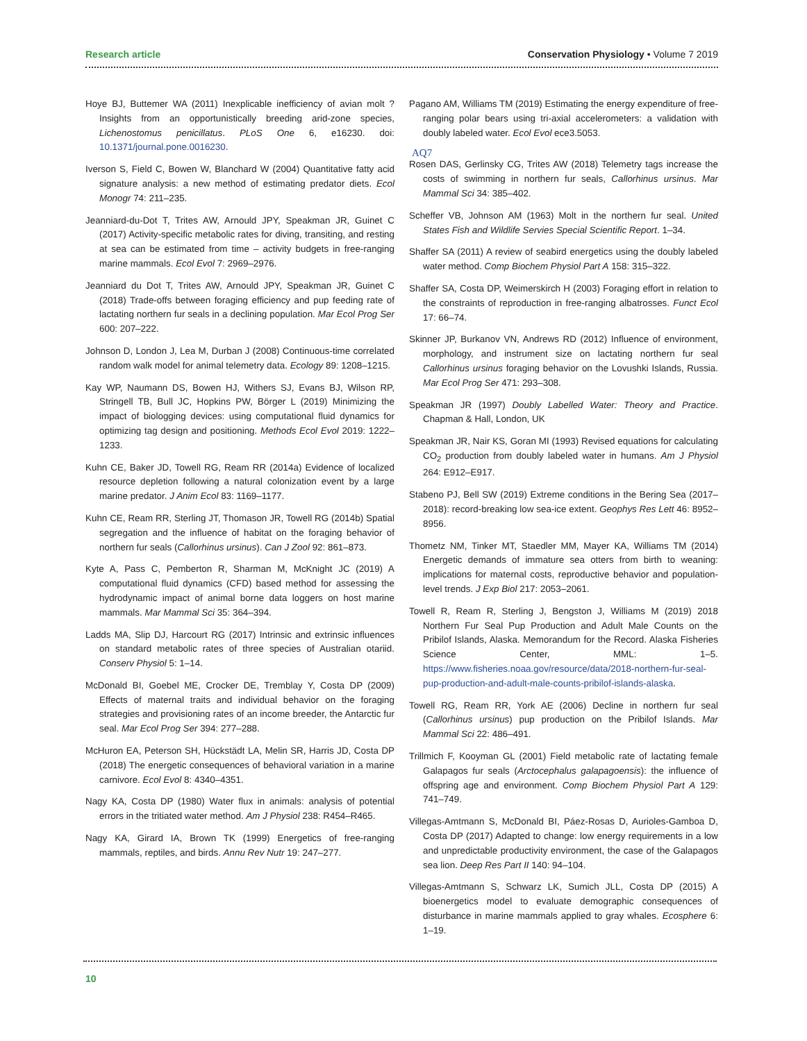Research article Conservation Physiology • Volume 7 2019
Hoye BJ, Buttemer WA (2011) Inexplicable inefficiency of avian molt ? Insights from an opportunistically breeding arid-zone species, Lichenostomus penicillatus. PLoS One 6, e16230. doi: 10.1371/journal.pone.0016230.
Iverson S, Field C, Bowen W, Blanchard W (2004) Quantitative fatty acid signature analysis: a new method of estimating predator diets. Ecol Monogr 74: 211–235.
Jeanniard-du-Dot T, Trites AW, Arnould JPY, Speakman JR, Guinet C (2017) Activity-specific metabolic rates for diving, transiting, and resting at sea can be estimated from time – activity budgets in free-ranging marine mammals. Ecol Evol 7: 2969–2976.
Jeanniard du Dot T, Trites AW, Arnould JPY, Speakman JR, Guinet C (2018) Trade-offs between foraging efficiency and pup feeding rate of lactating northern fur seals in a declining population. Mar Ecol Prog Ser 600: 207–222.
Johnson D, London J, Lea M, Durban J (2008) Continuous-time correlated random walk model for animal telemetry data. Ecology 89: 1208–1215.
Kay WP, Naumann DS, Bowen HJ, Withers SJ, Evans BJ, Wilson RP, Stringell TB, Bull JC, Hopkins PW, Börger L (2019) Minimizing the impact of biologging devices: using computational fluid dynamics for optimizing tag design and positioning. Methods Ecol Evol 2019: 1222–1233.
Kuhn CE, Baker JD, Towell RG, Ream RR (2014a) Evidence of localized resource depletion following a natural colonization event by a large marine predator. J Anim Ecol 83: 1169–1177.
Kuhn CE, Ream RR, Sterling JT, Thomason JR, Towell RG (2014b) Spatial segregation and the influence of habitat on the foraging behavior of northern fur seals (Callorhinus ursinus). Can J Zool 92: 861–873.
Kyte A, Pass C, Pemberton R, Sharman M, McKnight JC (2019) A computational fluid dynamics (CFD) based method for assessing the hydrodynamic impact of animal borne data loggers on host marine mammals. Mar Mammal Sci 35: 364–394.
Ladds MA, Slip DJ, Harcourt RG (2017) Intrinsic and extrinsic influences on standard metabolic rates of three species of Australian otariid. Conserv Physiol 5: 1–14.
McDonald BI, Goebel ME, Crocker DE, Tremblay Y, Costa DP (2009) Effects of maternal traits and individual behavior on the foraging strategies and provisioning rates of an income breeder, the Antarctic fur seal. Mar Ecol Prog Ser 394: 277–288.
McHuron EA, Peterson SH, Hückstädt LA, Melin SR, Harris JD, Costa DP (2018) The energetic consequences of behavioral variation in a marine carnivore. Ecol Evol 8: 4340–4351.
Nagy KA, Costa DP (1980) Water flux in animals: analysis of potential errors in the tritiated water method. Am J Physiol 238: R454–R465.
Nagy KA, Girard IA, Brown TK (1999) Energetics of free-ranging mammals, reptiles, and birds. Annu Rev Nutr 19: 247–277.
Pagano AM, Williams TM (2019) Estimating the energy expenditure of free-ranging polar bears using tri-axial accelerometers: a validation with doubly labeled water. Ecol Evol ece3.5053.
AQ7
Rosen DAS, Gerlinsky CG, Trites AW (2018) Telemetry tags increase the costs of swimming in northern fur seals, Callorhinus ursinus. Mar Mammal Sci 34: 385–402.
Scheffer VB, Johnson AM (1963) Molt in the northern fur seal. United States Fish and Wildlife Servies Special Scientific Report. 1–34.
Shaffer SA (2011) A review of seabird energetics using the doubly labeled water method. Comp Biochem Physiol Part A 158: 315–322.
Shaffer SA, Costa DP, Weimerskirch H (2003) Foraging effort in relation to the constraints of reproduction in free-ranging albatrosses. Funct Ecol 17: 66–74.
Skinner JP, Burkanov VN, Andrews RD (2012) Influence of environment, morphology, and instrument size on lactating northern fur seal Callorhinus ursinus foraging behavior on the Lovushki Islands, Russia. Mar Ecol Prog Ser 471: 293–308.
Speakman JR (1997) Doubly Labelled Water: Theory and Practice. Chapman & Hall, London, UK
Speakman JR, Nair KS, Goran MI (1993) Revised equations for calculating CO<sub>2</sub> production from doubly labeled water in humans. Am J Physiol 264: E912–E917.
Stabeno PJ, Bell SW (2019) Extreme conditions in the Bering Sea (2017–2018): record-breaking low sea-ice extent. Geophys Res Lett 46: 8952–8956.
Thometz NM, Tinker MT, Staedler MM, Mayer KA, Williams TM (2014) Energetic demands of immature sea otters from birth to weaning: implications for maternal costs, reproductive behavior and population-level trends. J Exp Biol 217: 2053–2061.
Towell R, Ream R, Sterling J, Bengston J, Williams M (2019) 2018 Northern Fur Seal Pup Production and Adult Male Counts on the Pribilof Islands, Alaska. Memorandum for the Record. Alaska Fisheries Science Center, MML: 1–5. https://www.fisheries.noaa.gov/resource/data/2018-northern-fur-seal-pup-production-and-adult-male-counts-pribilof-islands-alaska.
Towell RG, Ream RR, York AE (2006) Decline in northern fur seal (Callorhinus ursinus) pup production on the Pribilof Islands. Mar Mammal Sci 22: 486–491.
Trillmich F, Kooyman GL (2001) Field metabolic rate of lactating female Galapagos fur seals (Arctocephalus galapagoensis): the influence of offspring age and environment. Comp Biochem Physiol Part A 129: 741–749.
Villegas-Amtmann S, McDonald BI, Páez-Rosas D, Aurioles-Gamboa D, Costa DP (2017) Adapted to change: low energy requirements in a low and unpredictable productivity environment, the case of the Galapagos sea lion. Deep Res Part II 140: 94–104.
Villegas-Amtmann S, Schwarz LK, Sumich JLL, Costa DP (2015) A bioenergetics model to evaluate demographic consequences of disturbance in marine mammals applied to gray whales. Ecosphere 6: 1–19.
10